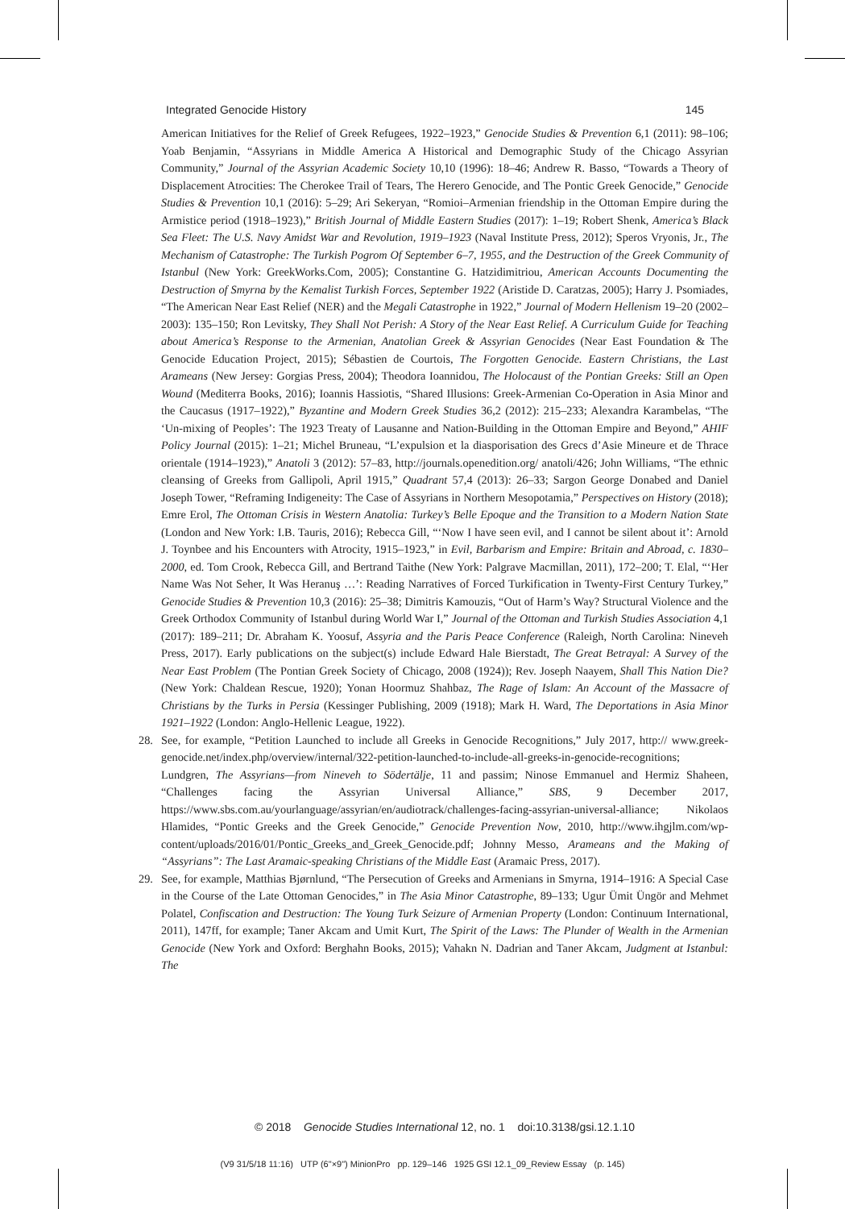Integrated Genocide History 145
American Initiatives for the Relief of Greek Refugees, 1922–1923,” Genocide Studies & Prevention 6,1 (2011): 98–106; Yoab Benjamin, “Assyrians in Middle America A Historical and Demographic Study of the Chicago Assyrian Community,” Journal of the Assyrian Academic Society 10,10 (1996): 18–46; Andrew R. Basso, “Towards a Theory of Displacement Atrocities: The Cherokee Trail of Tears, The Herero Genocide, and The Pontic Greek Genocide,” Genocide Studies & Prevention 10,1 (2016): 5–29; Ari Sekeryan, “Romioi–Armenian friendship in the Ottoman Empire during the Armistice period (1918–1923),” British Journal of Middle Eastern Studies (2017): 1–19; Robert Shenk, America’s Black Sea Fleet: The U.S. Navy Amidst War and Revolution, 1919–1923 (Naval Institute Press, 2012); Speros Vryonis, Jr., The Mechanism of Catastrophe: The Turkish Pogrom Of September 6–7, 1955, and the Destruction of the Greek Community of Istanbul (New York: GreekWorks.Com, 2005); Constantine G. Hatzidimitriou, American Accounts Documenting the Destruction of Smyrna by the Kemalist Turkish Forces, September 1922 (Aristide D. Caratzas, 2005); Harry J. Psomiades, “The American Near East Relief (NER) and the Megali Catastrophe in 1922,” Journal of Modern Hellenism 19–20 (2002–2003): 135–150; Ron Levitsky, They Shall Not Perish: A Story of the Near East Relief. A Curriculum Guide for Teaching about America’s Response to the Armenian, Anatolian Greek & Assyrian Genocides (Near East Foundation & The Genocide Education Project, 2015); Sébastien de Courtois, The Forgotten Genocide. Eastern Christians, the Last Arameans (New Jersey: Gorgias Press, 2004); Theodora Ioannidou, The Holocaust of the Pontian Greeks: Still an Open Wound (Mediterra Books, 2016); Ioannis Hassiotis, “Shared Illusions: Greek-Armenian Co-Operation in Asia Minor and the Caucasus (1917–1922),” Byzantine and Modern Greek Studies 36,2 (2012): 215–233; Alexandra Karambelas, “The ‘Un-mixing of Peoples’: The 1923 Treaty of Lausanne and Nation-Building in the Ottoman Empire and Beyond,” AHIF Policy Journal (2015): 1–21; Michel Bruneau, “L’expulsion et la diasporisation des Grecs d’Asie Mineure et de Thrace orientale (1914–1923),” Anatoli 3 (2012): 57–83, http://journals.openedition.org/ anatoli/426; John Williams, “The ethnic cleansing of Greeks from Gallipoli, April 1915,” Quadrant 57,4 (2013): 26–33; Sargon George Donabed and Daniel Joseph Tower, “Reframing Indigeneity: The Case of Assyrians in Northern Mesopotamia,” Perspectives on History (2018); Emre Erol, The Ottoman Crisis in Western Anatolia: Turkey’s Belle Epoque and the Transition to a Modern Nation State (London and New York: I.B. Tauris, 2016); Rebecca Gill, “‘Now I have seen evil, and I cannot be silent about it’: Arnold J. Toynbee and his Encounters with Atrocity, 1915–1923,” in Evil, Barbarism and Empire: Britain and Abroad, c. 1830–2000, ed. Tom Crook, Rebecca Gill, and Bertrand Taithe (New York: Palgrave Macmillan, 2011), 172–200; T. Elal, “‘Her Name Was Not Seher, It Was Heranuş …’: Reading Narratives of Forced Turkification in Twenty-First Century Turkey,” Genocide Studies & Prevention 10,3 (2016): 25–38; Dimitris Kamouzis, “Out of Harm’s Way? Structural Violence and the Greek Orthodox Community of Istanbul during World War I,” Journal of the Ottoman and Turkish Studies Association 4,1 (2017): 189–211; Dr. Abraham K. Yoosuf, Assyria and the Paris Peace Conference (Raleigh, North Carolina: Nineveh Press, 2017). Early publications on the subject(s) include Edward Hale Bierstadt, The Great Betrayal: A Survey of the Near East Problem (The Pontian Greek Society of Chicago, 2008 (1924)); Rev. Joseph Naayem, Shall This Nation Die? (New York: Chaldean Rescue, 1920); Yonan Hoormuz Shahbaz, The Rage of Islam: An Account of the Massacre of Christians by the Turks in Persia (Kessinger Publishing, 2009 (1918); Mark H. Ward, The Deportations in Asia Minor 1921–1922 (London: Anglo-Hellenic League, 1922).
28. See, for example, “Petition Launched to include all Greeks in Genocide Recognitions,” July 2017, http:// www.greek-genocide.net/index.php/overview/internal/322-petition-launched-to-include-all-greeks-in-genocide-recognitions; Lundgren, The Assyrians—from Nineveh to Södertälje, 11 and passim; Ninose Emmanuel and Hermiz Shaheen, “Challenges facing the Assyrian Universal Alliance,” SBS, 9 December 2017, https://www.sbs.com.au/yourlanguage/assyrian/en/audiotrack/challenges-facing-assyrian-universal-alliance; Nikolaos Hlamides, “Pontic Greeks and the Greek Genocide,” Genocide Prevention Now, 2010, http://www.ihgjlm.com/wp-content/uploads/2016/01/Pontic_Greeks_and_Greek_Genocide.pdf; Johnny Messo, Arameans and the Making of “Assyrians”: The Last Aramaic-speaking Christians of the Middle East (Aramaic Press, 2017).
29. See, for example, Matthias Bjørnlund, “The Persecution of Greeks and Armenians in Smyrna, 1914–1916: A Special Case in the Course of the Late Ottoman Genocides,” in The Asia Minor Catastrophe, 89–133; Ugur Ümit Üngör and Mehmet Polatel, Confiscation and Destruction: The Young Turk Seizure of Armenian Property (London: Continuum International, 2011), 147ff, for example; Taner Akcam and Umit Kurt, The Spirit of the Laws: The Plunder of Wealth in the Armenian Genocide (New York and Oxford: Berghahn Books, 2015); Vahakn N. Dadrian and Taner Akcam, Judgment at Istanbul: The
© 2018 Genocide Studies International 12, no. 1 doi:10.3138/gsi.12.1.10
(V9 31/5/18 11:16) UTP (6"×9") MinionPro pp. 129–146 1925 GSI 12.1_09_Review Essay (p. 145)